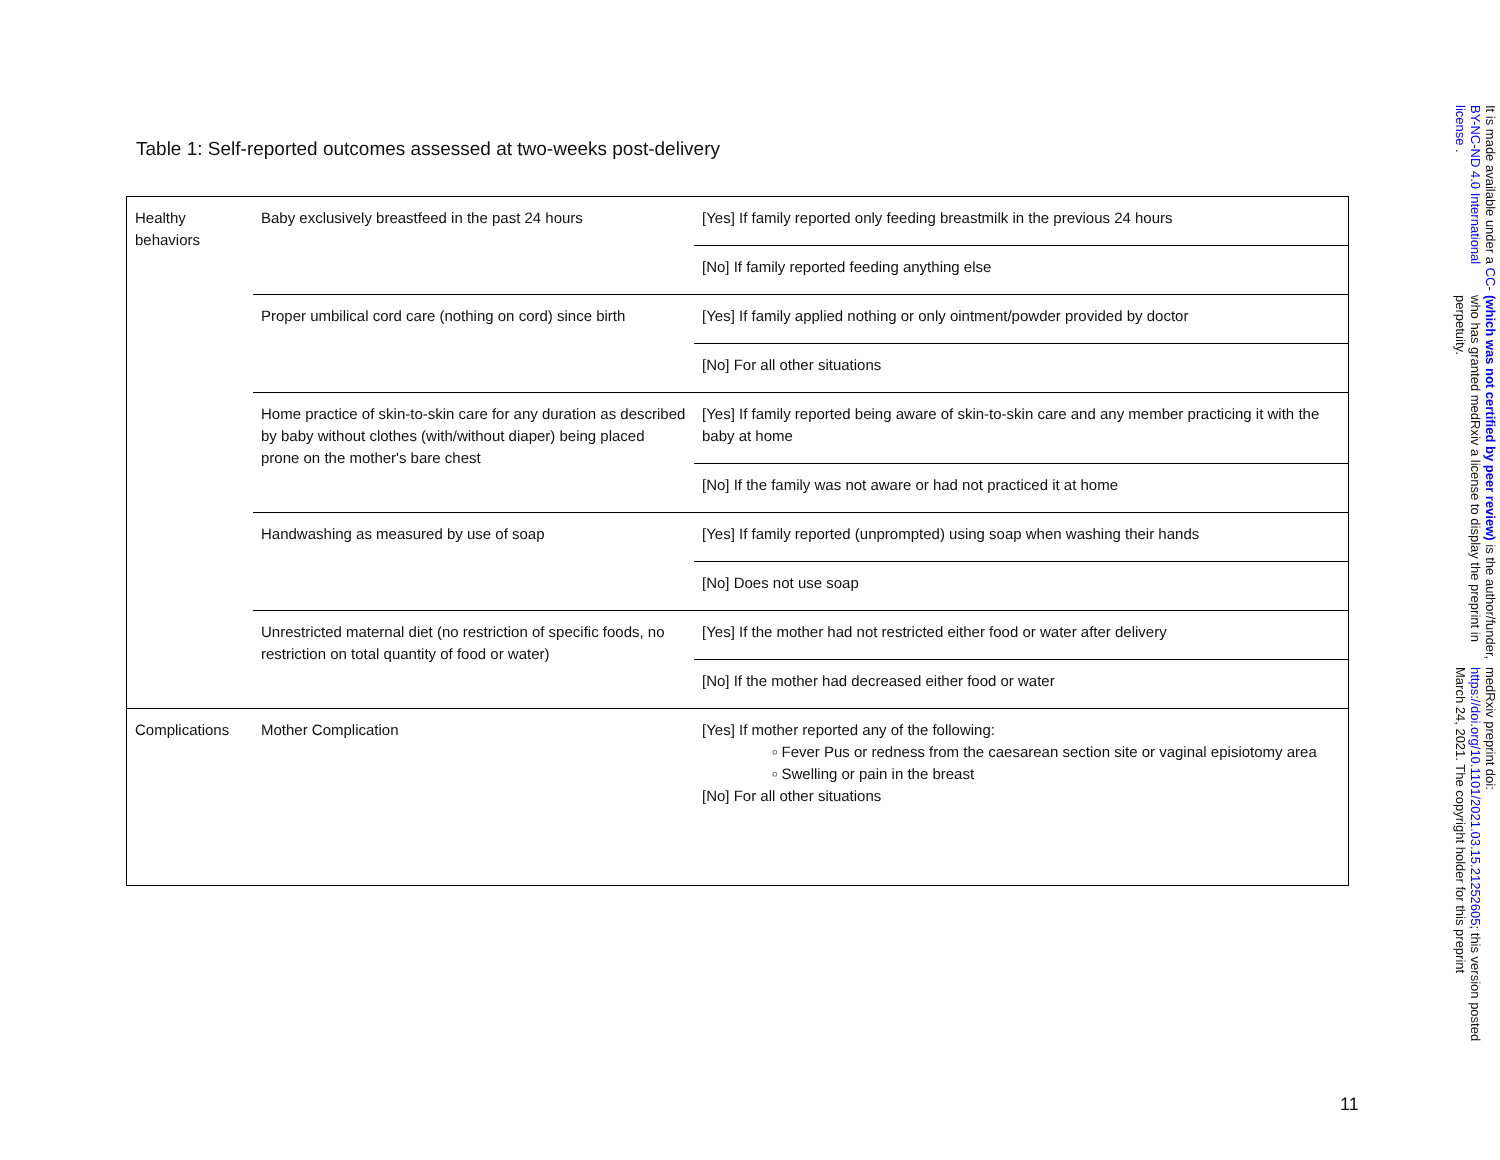Table 1: Self-reported outcomes assessed at two-weeks post-delivery
| Healthy behaviors | Baby exclusively breastfeed in the past 24 hours | [Yes] If family reported only feeding breastmilk in the previous 24 hours |
| | | [No] If family reported feeding anything else |
| | Proper umbilical cord care (nothing on cord) since birth | [Yes] If family applied nothing or only ointment/powder provided by doctor |
| | | [No] For all other situations |
| | Home practice of skin-to-skin care for any duration as described by baby without clothes (with/without diaper) being placed prone on the mother's bare chest | [Yes] If family reported being aware of skin-to-skin care and any member practicing it with the baby at home |
| | | [No] If the family was not aware or had not practiced it at home |
| | Handwashing as measured by use of soap | [Yes] If family reported (unprompted) using soap when washing their hands |
| | | [No] Does not use soap |
| | Unrestricted maternal diet (no restriction of specific foods, no restriction on total quantity of food or water) | [Yes] If the mother had not restricted either food or water after delivery |
| | | [No] If the mother had decreased either food or water |
| Complications | Mother Complication | [Yes] If mother reported any of the following: ▫ Fever Pus or redness from the caesarean section site or vaginal episiotomy area ▫ Swelling or pain in the breast [No] For all other situations |
medRxiv preprint doi: https://doi.org/10.1101/2021.03.15.21252605; this version posted March 24, 2021. The copyright holder for this preprint
(which was not certified by peer review) is the author/funder, who has granted medRxiv a license to display the preprint in perpetuity.
It is made available under a CC-BY-NC-ND 4.0 International license .
11